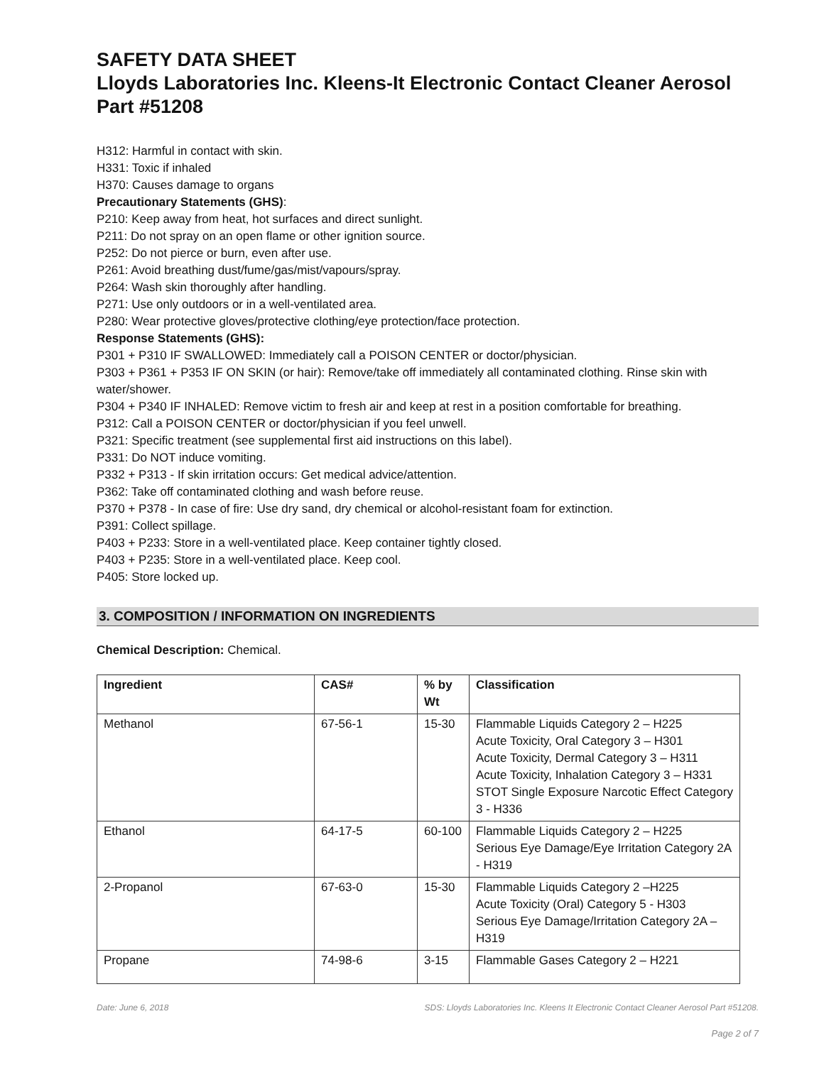SAFETY DATA SHEET
Lloyds Laboratories Inc. Kleens-It Electronic Contact Cleaner Aerosol
Part #51208
H312: Harmful in contact with skin.
H331: Toxic if inhaled
H370: Causes damage to organs
Precautionary Statements (GHS):
P210: Keep away from heat, hot surfaces and direct sunlight.
P211: Do not spray on an open flame or other ignition source.
P252: Do not pierce or burn, even after use.
P261: Avoid breathing dust/fume/gas/mist/vapours/spray.
P264: Wash skin thoroughly after handling.
P271: Use only outdoors or in a well-ventilated area.
P280: Wear protective gloves/protective clothing/eye protection/face protection.
Response Statements (GHS):
P301 + P310 IF SWALLOWED: Immediately call a POISON CENTER or doctor/physician.
P303 + P361 + P353 IF ON SKIN (or hair): Remove/take off immediately all contaminated clothing. Rinse skin with water/shower.
P304 + P340 IF INHALED: Remove victim to fresh air and keep at rest in a position comfortable for breathing.
P312: Call a POISON CENTER or doctor/physician if you feel unwell.
P321: Specific treatment (see supplemental first aid instructions on this label).
P331: Do NOT induce vomiting.
P332 + P313 - If skin irritation occurs: Get medical advice/attention.
P362: Take off contaminated clothing and wash before reuse.
P370 + P378 - In case of fire: Use dry sand, dry chemical or alcohol-resistant foam for extinction.
P391: Collect spillage.
P403 + P233: Store in a well-ventilated place. Keep container tightly closed.
P403 + P235: Store in a well-ventilated place. Keep cool.
P405: Store locked up.
3. COMPOSITION / INFORMATION ON INGREDIENTS
Chemical Description: Chemical.
| Ingredient | CAS# | % by Wt | Classification |
| --- | --- | --- | --- |
| Methanol | 67-56-1 | 15-30 | Flammable Liquids Category 2 – H225 Acute Toxicity, Oral Category 3 – H301 Acute Toxicity, Dermal Category 3 – H311 Acute Toxicity, Inhalation Category 3 – H331 STOT Single Exposure Narcotic Effect Category 3 - H336 |
| Ethanol | 64-17-5 | 60-100 | Flammable Liquids Category 2 – H225 Serious Eye Damage/Eye Irritation Category 2A - H319 |
| 2-Propanol | 67-63-0 | 15-30 | Flammable Liquids Category 2 –H225 Acute Toxicity (Oral) Category 5 - H303 Serious Eye Damage/Irritation Category 2A – H319 |
| Propane | 74-98-6 | 3-15 | Flammable Gases Category 2 – H221 |
Date: June 6, 2018 SDS: Lloyds Laboratories Inc. Kleens It Electronic Contact Cleaner Aerosol Part #51208.
Page 2 of 7